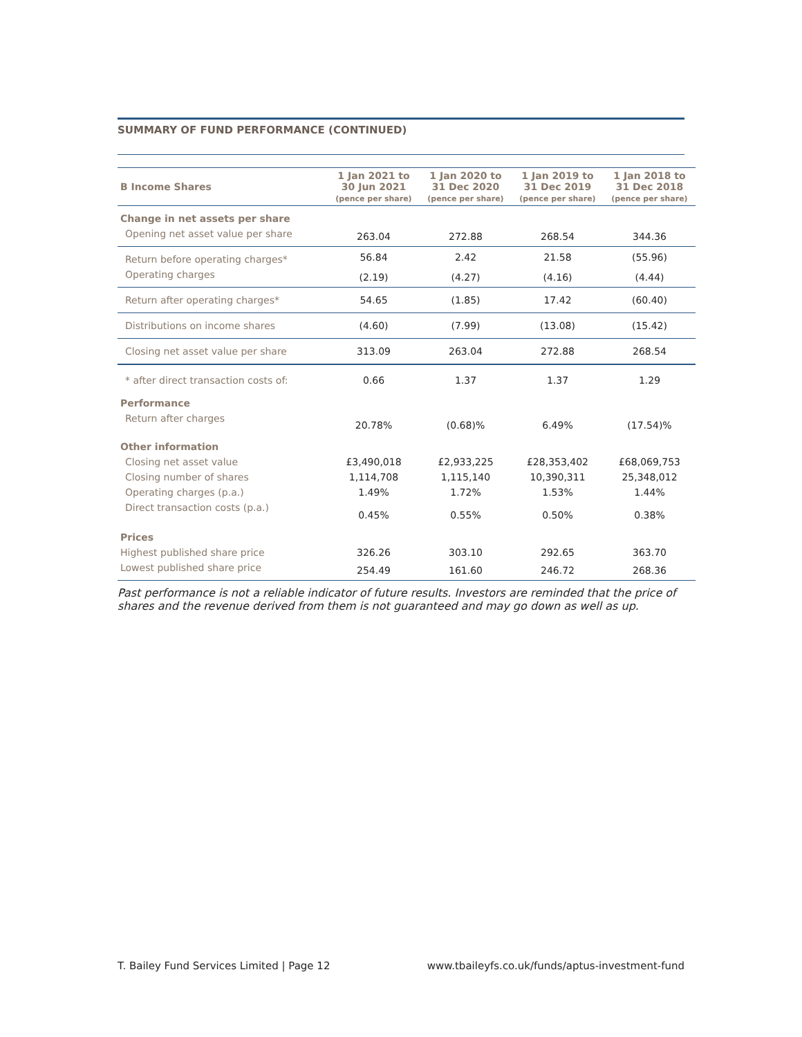SUMMARY OF FUND PERFORMANCE (CONTINUED)
| B Income Shares | 1 Jan 2021 to 30 Jun 2021 (pence per share) | 1 Jan 2020 to 31 Dec 2020 (pence per share) | 1 Jan 2019 to 31 Dec 2019 (pence per share) | 1 Jan 2018 to 31 Dec 2018 (pence per share) |
| --- | --- | --- | --- | --- |
| Change in net assets per share | | | | |
| Opening net asset value per share | 263.04 | 272.88 | 268.54 | 344.36 |
| Return before operating charges* | 56.84 | 2.42 | 21.58 | (55.96) |
| Operating charges | (2.19) | (4.27) | (4.16) | (4.44) |
| Return after operating charges* | 54.65 | (1.85) | 17.42 | (60.40) |
| Distributions on income shares | (4.60) | (7.99) | (13.08) | (15.42) |
| Closing net asset value per share | 313.09 | 263.04 | 272.88 | 268.54 |
| * after direct transaction costs of: | 0.66 | 1.37 | 1.37 | 1.29 |
| Performance | | | | |
| Return after charges | 20.78% | (0.68)% | 6.49% | (17.54)% |
| Other information | | | | |
| Closing net asset value | £3,490,018 | £2,933,225 | £28,353,402 | £68,069,753 |
| Closing number of shares | 1,114,708 | 1,115,140 | 10,390,311 | 25,348,012 |
| Operating charges (p.a.) | 1.49% | 1.72% | 1.53% | 1.44% |
| Direct transaction costs (p.a.) | 0.45% | 0.55% | 0.50% | 0.38% |
| Prices | | | | |
| Highest published share price | 326.26 | 303.10 | 292.65 | 363.70 |
| Lowest published share price | 254.49 | 161.60 | 246.72 | 268.36 |
Past performance is not a reliable indicator of future results. Investors are reminded that the price of shares and the revenue derived from them is not guaranteed and may go down as well as up.
T. Bailey Fund Services Limited | Page 12 www.tbaileyfs.co.uk/funds/aptus-investment-fund